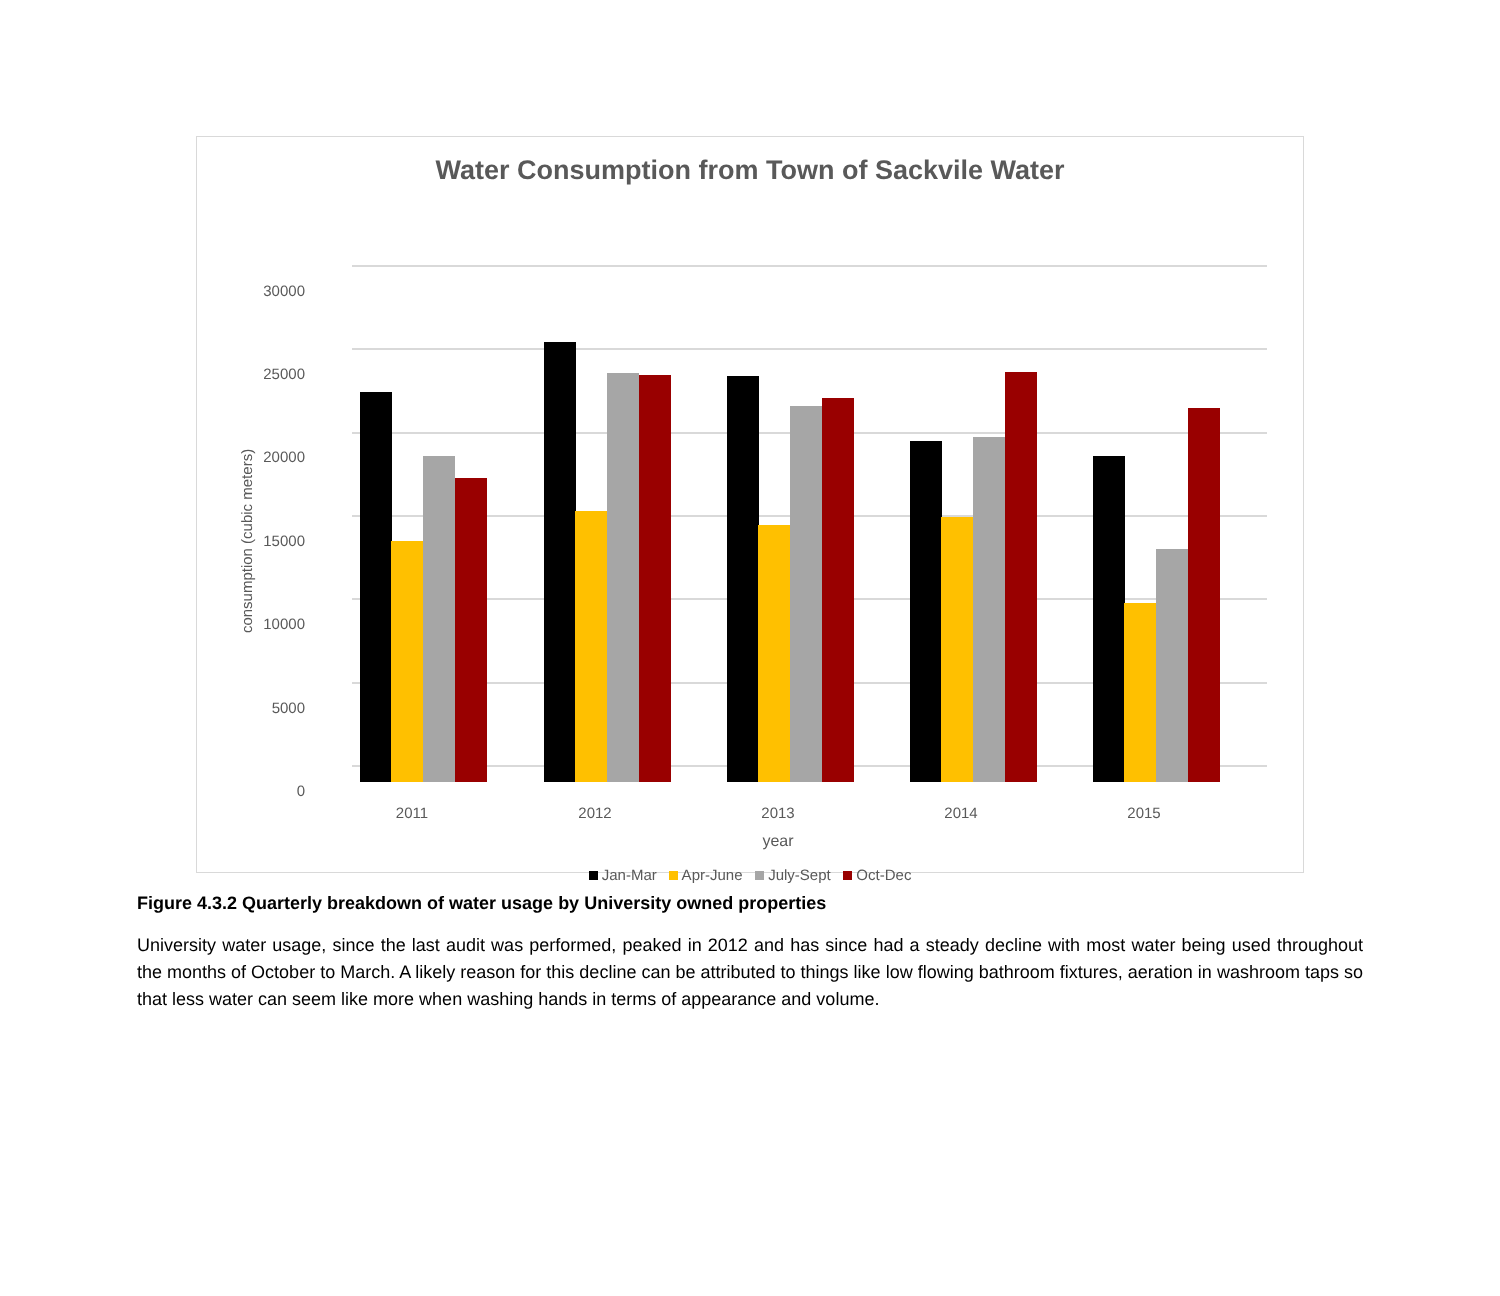Water Consumption from Town of Sackvile Water
0
5000
10000
15000
20000
25000
30000
consumption (cubic meters)
2011
2012
2013
2014
2015
year
Jan-Mar Apr-June July-Sept Oct-Dec
Figure 4.3.2 Quarterly breakdown of water usage by University owned properties
University water usage, since the last audit was performed, peaked in 2012 and has since had a steady decline with most water being used throughout the months of October to March. A likely reason for this decline can be attributed to things like low flowing bathroom fixtures, aeration in washroom taps so that less water can seem like more when washing hands in terms of appearance and volume.